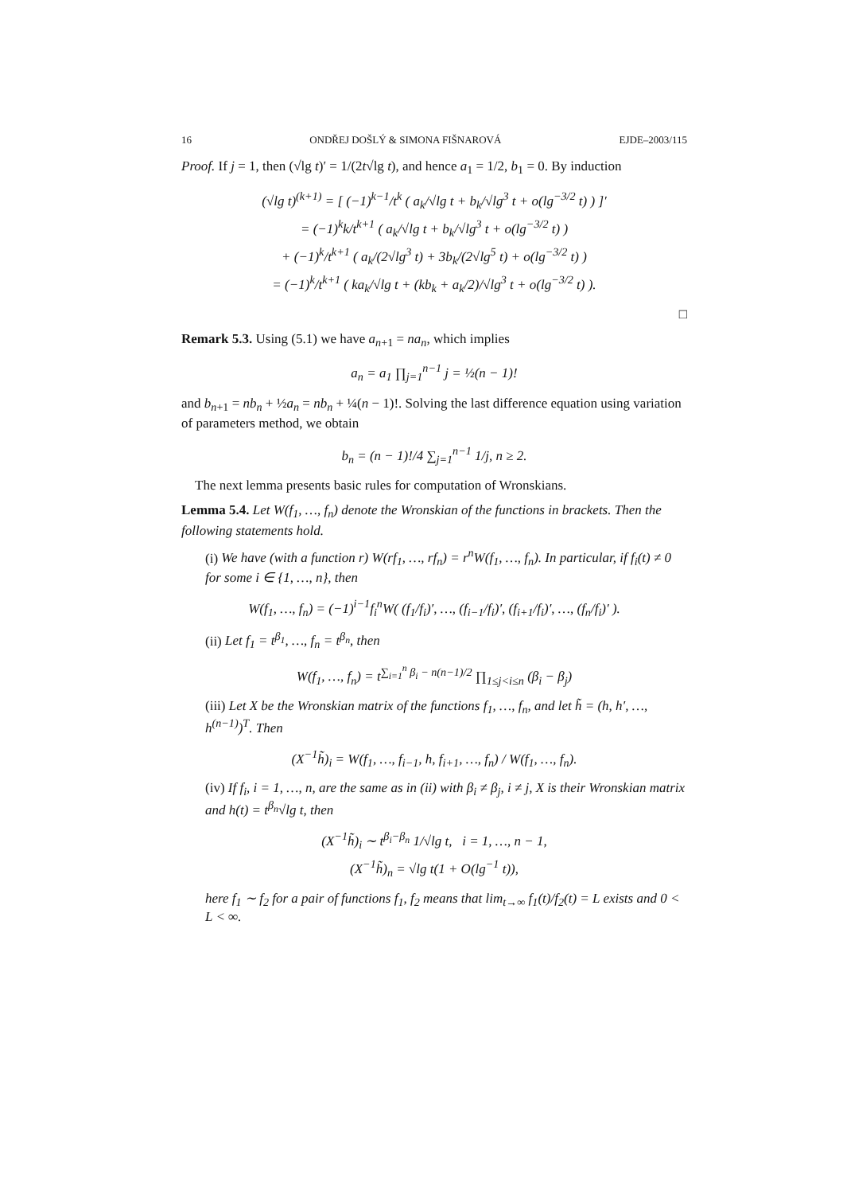16 ONDŘEJ DOŠLÝ & SIMONA FIŠNAROVÁ EJDE–2003/115
Proof. If j = 1, then (√lg t)′ = 1/(2t√lg t), and hence a<sub>1</sub> = 1/2, b<sub>1</sub> = 0. By induction
(√lg t)<sup>(k+1)</sup> = [ (−1)<sup>k−1</sup>/t<sup>k</sup> ( a<sub>k</sub>/√lg t + b<sub>k</sub>/√lg<sup>3</sup> t + o(lg<sup>−3/2</sup> t) ) ]′
= (−1)<sup>k</sup>k/t<sup>k+1</sup> ( a<sub>k</sub>/√lg t + b<sub>k</sub>/√lg<sup>3</sup> t + o(lg<sup>−3/2</sup> t) )
+ (−1)<sup>k</sup>/t<sup>k+1</sup> ( a<sub>k</sub>/(2√lg<sup>3</sup> t) + 3b<sub>k</sub>/(2√lg<sup>5</sup> t) + o(lg<sup>−3/2</sup> t) )
= (−1)<sup>k</sup>/t<sup>k+1</sup> ( ka<sub>k</sub>/√lg t + (kb<sub>k</sub> + a<sub>k</sub>/2)/√lg<sup>3</sup> t + o(lg<sup>−3/2</sup> t) ).
□
Remark 5.3. Using (5.1) we have a<sub>n+1</sub> = na<sub>n</sub>, which implies
a<sub>n</sub> = a<sub>1</sub> ∏<sub>j=1</sub><sup>n−1</sup> j = ½(n − 1)!
and b<sub>n+1</sub> = nb<sub>n</sub> + ½a<sub>n</sub> = nb<sub>n</sub> + ¼(n − 1)!. Solving the last difference equation using variation of parameters method, we obtain
b<sub>n</sub> = (n − 1)!/4 ∑<sub>j=1</sub><sup>n−1</sup> 1/j, n ≥ 2.
The next lemma presents basic rules for computation of Wronskians.
Lemma 5.4. Let W(f<sub>1</sub>, …, f<sub>n</sub>) denote the Wronskian of the functions in brackets. Then the following statements hold.
(i) We have (with a function r) W(rf<sub>1</sub>, …, rf<sub>n</sub>) = r<sup>n</sup>W(f<sub>1</sub>, …, f<sub>n</sub>). In particular, if f<sub>i</sub>(t) ≠ 0 for some i ∈ {1, …, n}, then
W(f<sub>1</sub>, …, f<sub>n</sub>) = (−1)<sup>i−1</sup>f<sub>i</sub><sup>n</sup>W( (f<sub>1</sub>/f<sub>i</sub>)′, …, (f<sub>i−1</sub>/f<sub>i</sub>)′, (f<sub>i+1</sub>/f<sub>i</sub>)′, …, (f<sub>n</sub>/f<sub>i</sub>)′ ).
(ii) Let f<sub>1</sub> = t<sup>β<sub>1</sub></sup>, …, f<sub>n</sub> = t<sup>β<sub>n</sub></sup>, then
W(f<sub>1</sub>, …, f<sub>n</sub>) = t<sup>∑<sub>i=1</sub><sup>n</sup> β<sub>i</sub> − n(n−1)/2</sup> ∏<sub>1≤j<i≤n</sub> (β<sub>i</sub> − β<sub>j</sub>)
(iii) Let X be the Wronskian matrix of the functions f<sub>1</sub>, …, f<sub>n</sub>, and let h̃ = (h, h′, …, h<sup>(n−1)</sup>)<sup>T</sup>. Then
(X<sup>−1</sup>h̃)<sub>i</sub> = W(f<sub>1</sub>, …, f<sub>i−1</sub>, h, f<sub>i+1</sub>, …, f<sub>n</sub>) / W(f<sub>1</sub>, …, f<sub>n</sub>).
(iv) If f<sub>i</sub>, i = 1, …, n, are the same as in (ii) with β<sub>i</sub> ≠ β<sub>j</sub>, i ≠ j, X is their Wronskian matrix and h(t) = t<sup>β<sub>n</sub></sup>√lg t, then
(X<sup>−1</sup>h̃)<sub>i</sub> ∼ t<sup>β<sub>i</sub>−β<sub>n</sub></sup> 1/√lg t, i = 1, …, n − 1,
(X<sup>−1</sup>h̃)<sub>n</sub> = √lg t(1 + O(lg<sup>−1</sup> t)),
here f<sub>1</sub> ∼ f<sub>2</sub> for a pair of functions f<sub>1</sub>, f<sub>2</sub> means that lim<sub>t→∞</sub> f<sub>1</sub>(t)/f<sub>2</sub>(t) = L exists and 0 < L < ∞.